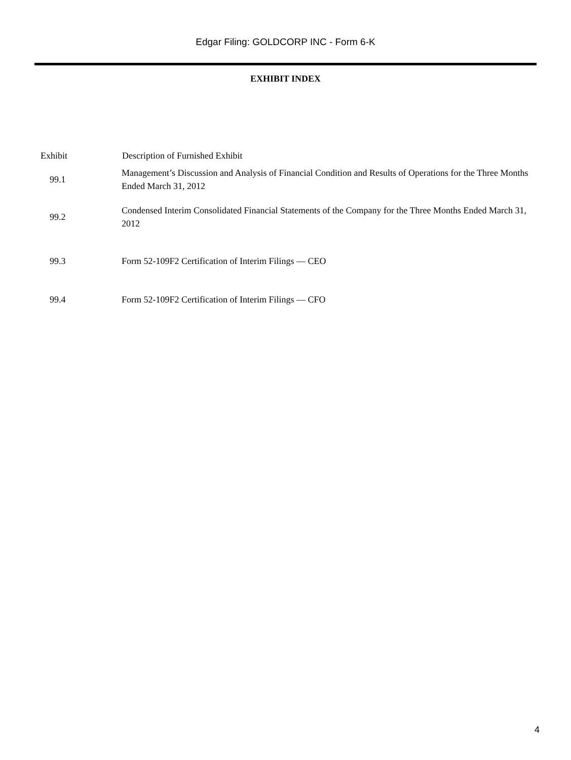Edgar Filing: GOLDCORP INC - Form 6-K
EXHIBIT INDEX
| Exhibit | Description of Furnished Exhibit |
| --- | --- |
| 99.1 | Management’s Discussion and Analysis of Financial Condition and Results of Operations for the Three Months Ended March 31, 2012 |
| 99.2 | Condensed Interim Consolidated Financial Statements of the Company for the Three Months Ended March 31, 2012 |
| 99.3 | Form 52-109F2 Certification of Interim Filings — CEO |
| 99.4 | Form 52-109F2 Certification of Interim Filings — CFO |
4